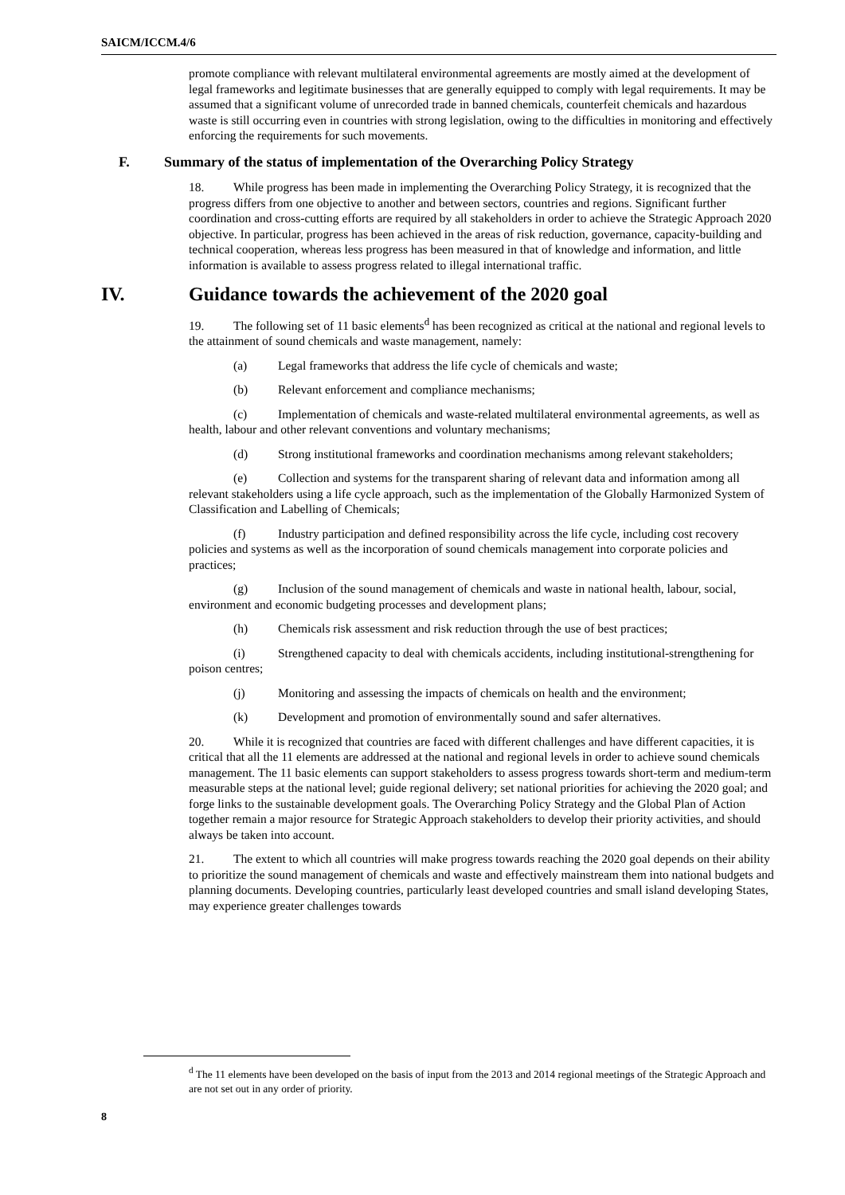SAICM/ICCM.4/6
promote compliance with relevant multilateral environmental agreements are mostly aimed at the development of legal frameworks and legitimate businesses that are generally equipped to comply with legal requirements. It may be assumed that a significant volume of unrecorded trade in banned chemicals, counterfeit chemicals and hazardous waste is still occurring even in countries with strong legislation, owing to the difficulties in monitoring and effectively enforcing the requirements for such movements.
F. Summary of the status of implementation of the Overarching Policy Strategy
18. While progress has been made in implementing the Overarching Policy Strategy, it is recognized that the progress differs from one objective to another and between sectors, countries and regions. Significant further coordination and cross-cutting efforts are required by all stakeholders in order to achieve the Strategic Approach 2020 objective. In particular, progress has been achieved in the areas of risk reduction, governance, capacity-building and technical cooperation, whereas less progress has been measured in that of knowledge and information, and little information is available to assess progress related to illegal international traffic.
IV. Guidance towards the achievement of the 2020 goal
19. The following set of 11 basic elements<sup>d</sup> has been recognized as critical at the national and regional levels to the attainment of sound chemicals and waste management, namely:
(a) Legal frameworks that address the life cycle of chemicals and waste;
(b) Relevant enforcement and compliance mechanisms;
(c) Implementation of chemicals and waste-related multilateral environmental agreements, as well as health, labour and other relevant conventions and voluntary mechanisms;
(d) Strong institutional frameworks and coordination mechanisms among relevant stakeholders;
(e) Collection and systems for the transparent sharing of relevant data and information among all relevant stakeholders using a life cycle approach, such as the implementation of the Globally Harmonized System of Classification and Labelling of Chemicals;
(f) Industry participation and defined responsibility across the life cycle, including cost recovery policies and systems as well as the incorporation of sound chemicals management into corporate policies and practices;
(g) Inclusion of the sound management of chemicals and waste in national health, labour, social, environment and economic budgeting processes and development plans;
(h) Chemicals risk assessment and risk reduction through the use of best practices;
(i) Strengthened capacity to deal with chemicals accidents, including institutional-strengthening for poison centres;
(j) Monitoring and assessing the impacts of chemicals on health and the environment;
(k) Development and promotion of environmentally sound and safer alternatives.
20. While it is recognized that countries are faced with different challenges and have different capacities, it is critical that all the 11 elements are addressed at the national and regional levels in order to achieve sound chemicals management. The 11 basic elements can support stakeholders to assess progress towards short-term and medium-term measurable steps at the national level; guide regional delivery; set national priorities for achieving the 2020 goal; and forge links to the sustainable development goals. The Overarching Policy Strategy and the Global Plan of Action together remain a major resource for Strategic Approach stakeholders to develop their priority activities, and should always be taken into account.
21. The extent to which all countries will make progress towards reaching the 2020 goal depends on their ability to prioritize the sound management of chemicals and waste and effectively mainstream them into national budgets and planning documents. Developing countries, particularly least developed countries and small island developing States, may experience greater challenges towards
<sup>d</sup> The 11 elements have been developed on the basis of input from the 2013 and 2014 regional meetings of the Strategic Approach and are not set out in any order of priority.
8